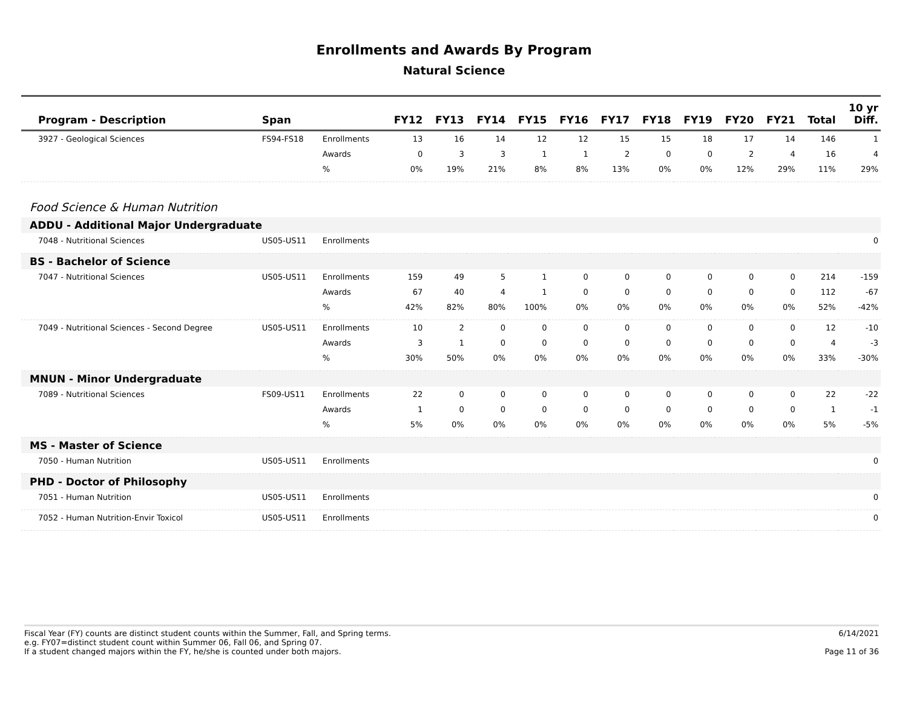Enrollments and Awards By Program
Natural Science
| Program - Description | Span | | FY12 | FY13 | FY14 | FY15 | FY16 | FY17 | FY18 | FY19 | FY20 | FY21 | Total | 10 yr Diff. |
| --- | --- | --- | --- | --- | --- | --- | --- | --- | --- | --- | --- | --- | --- | --- |
| 3927 - Geological Sciences | FS94-FS18 | Enrollments | 13 | 16 | 14 | 12 | 12 | 15 | 15 | 18 | 17 | 14 | 146 | 1 |
| | | Awards | 0 | 3 | 3 | 1 | 1 | 2 | 0 | 0 | 2 | 4 | 16 | 4 |
| | | % | 0% | 19% | 21% | 8% | 8% | 13% | 0% | 0% | 12% | 29% | 11% | 29% |
| Food Science & Human Nutrition | | | | | | | | | | | | | | |
| ADDU - Additional Major Undergraduate | | | | | | | | | | | | | | |
| 7048 - Nutritional Sciences | US05-US11 | Enrollments | | | | | | | | | | | | 0 |
| BS - Bachelor of Science | | | | | | | | | | | | | | |
| 7047 - Nutritional Sciences | US05-US11 | Enrollments | 159 | 49 | 5 | 1 | 0 | 0 | 0 | 0 | 0 | 0 | 214 | -159 |
| | | Awards | 67 | 40 | 4 | 1 | 0 | 0 | 0 | 0 | 0 | 0 | 112 | -67 |
| | | % | 42% | 82% | 80% | 100% | 0% | 0% | 0% | 0% | 0% | 0% | 52% | -42% |
| 7049 - Nutritional Sciences - Second Degree | US05-US11 | Enrollments | 10 | 2 | 0 | 0 | 0 | 0 | 0 | 0 | 0 | 0 | 12 | -10 |
| | | Awards | 3 | 1 | 0 | 0 | 0 | 0 | 0 | 0 | 0 | 0 | 4 | -3 |
| | | % | 30% | 50% | 0% | 0% | 0% | 0% | 0% | 0% | 0% | 0% | 33% | -30% |
| MNUN - Minor Undergraduate | | | | | | | | | | | | | | |
| 7089 - Nutritional Sciences | FS09-US11 | Enrollments | 22 | 0 | 0 | 0 | 0 | 0 | 0 | 0 | 0 | 0 | 22 | -22 |
| | | Awards | 1 | 0 | 0 | 0 | 0 | 0 | 0 | 0 | 0 | 0 | 1 | -1 |
| | | % | 5% | 0% | 0% | 0% | 0% | 0% | 0% | 0% | 0% | 0% | 5% | -5% |
| MS - Master of Science | | | | | | | | | | | | | | |
| 7050 - Human Nutrition | US05-US11 | Enrollments | | | | | | | | | | | | 0 |
| PHD - Doctor of Philosophy | | | | | | | | | | | | | | |
| 7051 - Human Nutrition | US05-US11 | Enrollments | | | | | | | | | | | | 0 |
| 7052 - Human Nutrition-Envir Toxicol | US05-US11 | Enrollments | | | | | | | | | | | | 0 |
Fiscal Year (FY) counts are distinct student counts within the Summer, Fall, and Spring terms.
e.g. FY07=distinct student count within Summer 06, Fall 06, and Spring 07.
If a student changed majors within the FY, he/she is counted under both majors.
6/14/2021
Page 11 of 36